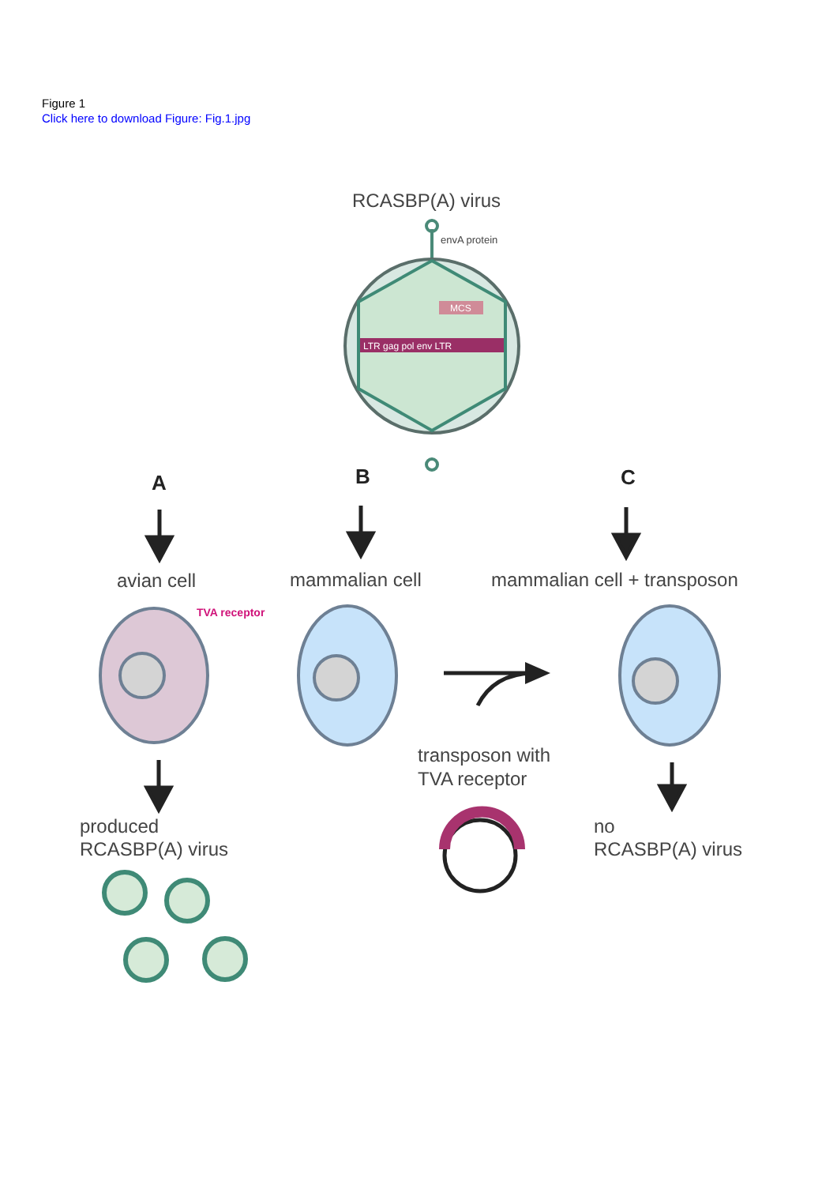Figure 1
Click here to download Figure: Fig.1.jpg
RCASBP(A) virus
envA protein
MCS
LTR gag pol env LTR
A
B
C
avian cell
mammalian cell
mammalian cell + transposon
TVA receptor
transposon with
TVA receptor
produced
RCASBP(A) virus
no
RCASBP(A) virus